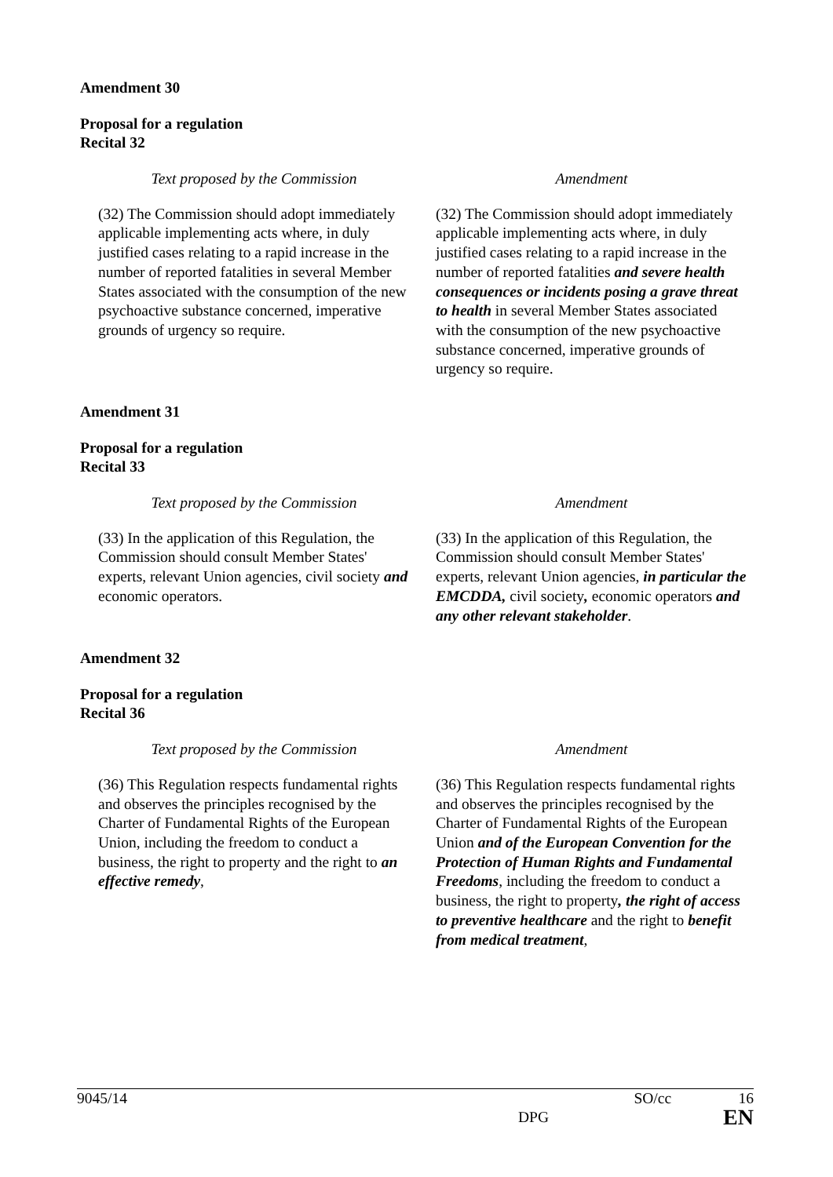Amendment 30
Proposal for a regulation
Recital 32
| Text proposed by the Commission | Amendment |
| --- | --- |
| (32) The Commission should adopt immediately applicable implementing acts where, in duly justified cases relating to a rapid increase in the number of reported fatalities in several Member States associated with the consumption of the new psychoactive substance concerned, imperative grounds of urgency so require. | (32) The Commission should adopt immediately applicable implementing acts where, in duly justified cases relating to a rapid increase in the number of reported fatalities and severe health consequences or incidents posing a grave threat to health in several Member States associated with the consumption of the new psychoactive substance concerned, imperative grounds of urgency so require. |
Amendment 31
Proposal for a regulation
Recital 33
| Text proposed by the Commission | Amendment |
| --- | --- |
| (33) In the application of this Regulation, the Commission should consult Member States' experts, relevant Union agencies, civil society and economic operators. | (33) In the application of this Regulation, the Commission should consult Member States' experts, relevant Union agencies, in particular the EMCDDA, civil society , economic operators and any other relevant stakeholder . |
Amendment 32
Proposal for a regulation
Recital 36
| Text proposed by the Commission | Amendment |
| --- | --- |
| (36) This Regulation respects fundamental rights and observes the principles recognised by the Charter of Fundamental Rights of the European Union, including the freedom to conduct a business, the right to property and the right to an effective remedy , | (36) This Regulation respects fundamental rights and observes the principles recognised by the Charter of Fundamental Rights of the European Union and of the European Convention for the Protection of Human Rights and Fundamental Freedoms , including the freedom to conduct a business, the right to property , the right of access to preventive healthcare and the right to benefit from medical treatment , |
9045/14 SO/cc 16
DPG EN